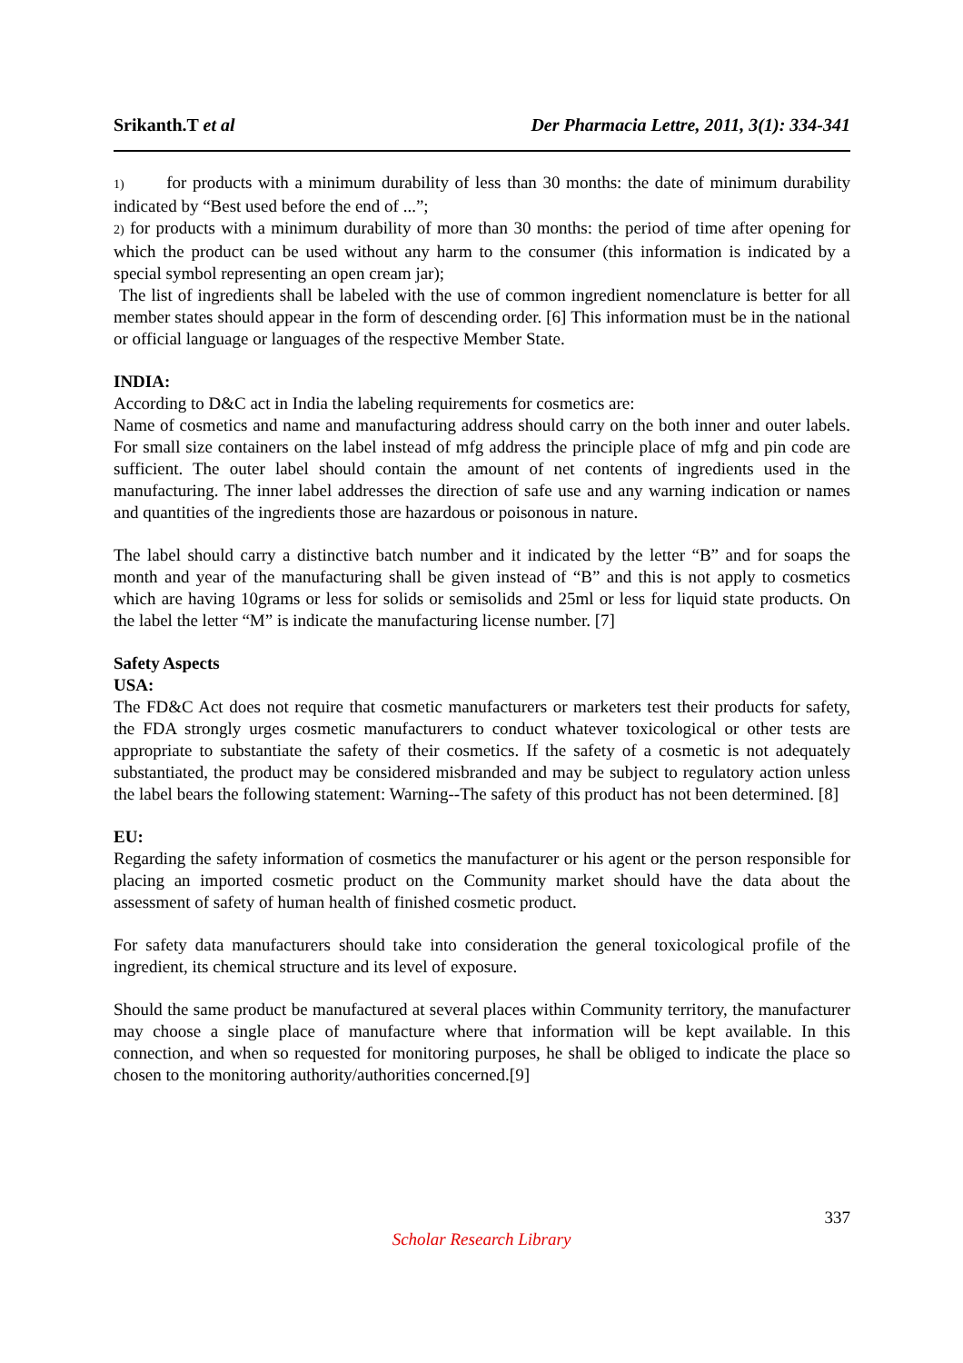Srikanth.T et al Der Pharmacia Lettre, 2011, 3(1): 334-341
1) for products with a minimum durability of less than 30 months: the date of minimum durability indicated by “Best used before the end of ...”;
2) for products with a minimum durability of more than 30 months: the period of time after opening for which the product can be used without any harm to the consumer (this information is indicated by a special symbol representing an open cream jar);
The list of ingredients shall be labeled with the use of common ingredient nomenclature is better for all member states should appear in the form of descending order. [6] This information must be in the national or official language or languages of the respective Member State.
INDIA:
According to D&C act in India the labeling requirements for cosmetics are:
Name of cosmetics and name and manufacturing address should carry on the both inner and outer labels. For small size containers on the label instead of mfg address the principle place of mfg and pin code are sufficient. The outer label should contain the amount of net contents of ingredients used in the manufacturing. The inner label addresses the direction of safe use and any warning indication or names and quantities of the ingredients those are hazardous or poisonous in nature.
The label should carry a distinctive batch number and it indicated by the letter “B” and for soaps the month and year of the manufacturing shall be given instead of “B” and this is not apply to cosmetics which are having 10grams or less for solids or semisolids and 25ml or less for liquid state products. On the label the letter “M” is indicate the manufacturing license number. [7]
Safety Aspects
USA:
The FD&C Act does not require that cosmetic manufacturers or marketers test their products for safety, the FDA strongly urges cosmetic manufacturers to conduct whatever toxicological or other tests are appropriate to substantiate the safety of their cosmetics. If the safety of a cosmetic is not adequately substantiated, the product may be considered misbranded and may be subject to regulatory action unless the label bears the following statement: Warning--The safety of this product has not been determined. [8]
EU:
Regarding the safety information of cosmetics the manufacturer or his agent or the person responsible for placing an imported cosmetic product on the Community market should have the data about the assessment of safety of human health of finished cosmetic product.
For safety data manufacturers should take into consideration the general toxicological profile of the ingredient, its chemical structure and its level of exposure.
Should the same product be manufactured at several places within Community territory, the manufacturer may choose a single place of manufacture where that information will be kept available. In this connection, and when so requested for monitoring purposes, he shall be obliged to indicate the place so chosen to the monitoring authority/authorities concerned.[9]
337
Scholar Research Library